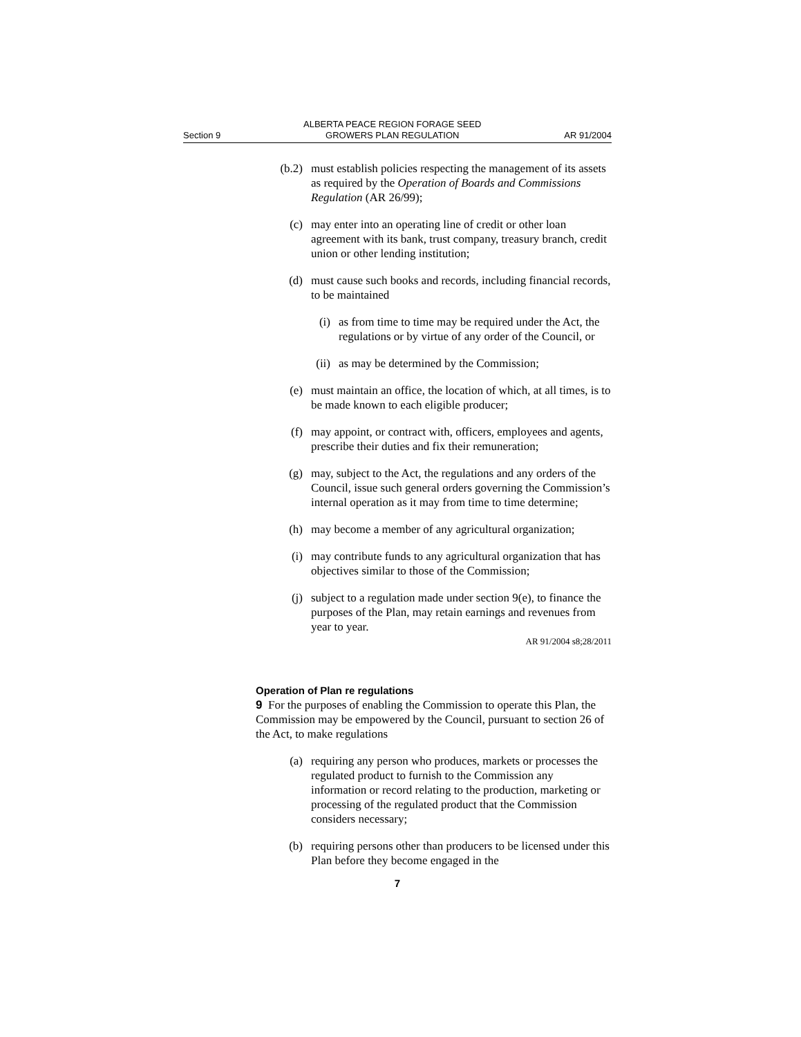Section 9 ALBERTA PEACE REGION FORAGE SEED
GROWERS PLAN REGULATION AR 91/2004
(b.2) must establish policies respecting the management of its assets as required by the Operation of Boards and Commissions Regulation (AR 26/99);
(c) may enter into an operating line of credit or other loan agreement with its bank, trust company, treasury branch, credit union or other lending institution;
(d) must cause such books and records, including financial records, to be maintained
(i) as from time to time may be required under the Act, the regulations or by virtue of any order of the Council, or
(ii) as may be determined by the Commission;
(e) must maintain an office, the location of which, at all times, is to be made known to each eligible producer;
(f) may appoint, or contract with, officers, employees and agents, prescribe their duties and fix their remuneration;
(g) may, subject to the Act, the regulations and any orders of the Council, issue such general orders governing the Commission’s internal operation as it may from time to time determine;
(h) may become a member of any agricultural organization;
(i) may contribute funds to any agricultural organization that has objectives similar to those of the Commission;
(j) subject to a regulation made under section 9(e), to finance the purposes of the Plan, may retain earnings and revenues from year to year.
AR 91/2004 s8;28/2011
Operation of Plan re regulations
9 For the purposes of enabling the Commission to operate this Plan, the Commission may be empowered by the Council, pursuant to section 26 of the Act, to make regulations
(a) requiring any person who produces, markets or processes the regulated product to furnish to the Commission any information or record relating to the production, marketing or processing of the regulated product that the Commission considers necessary;
(b) requiring persons other than producers to be licensed under this Plan before they become engaged in the
7